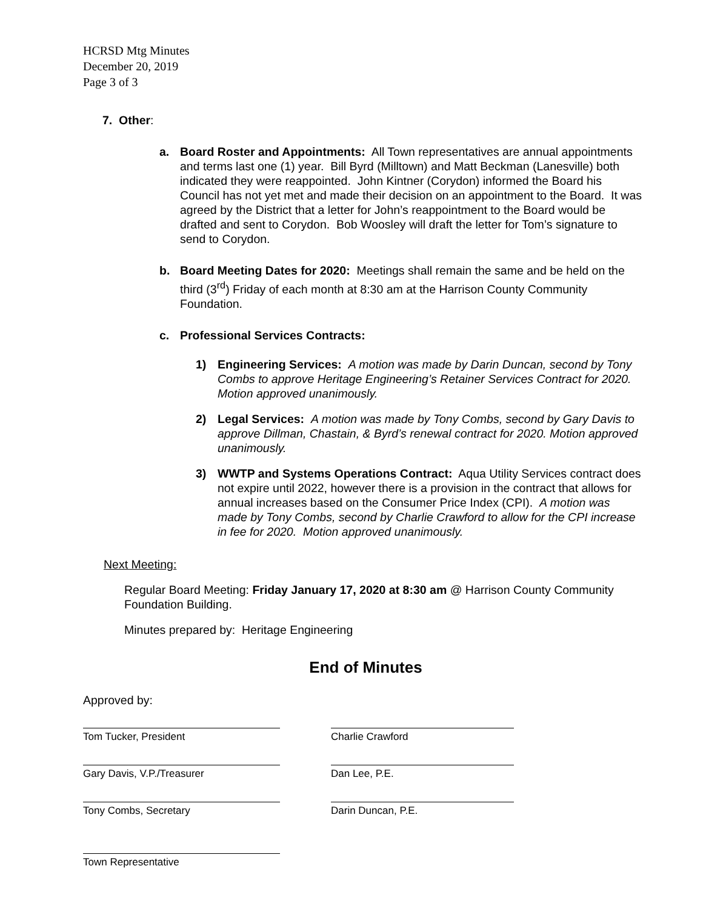HCRSD Mtg Minutes
December 20, 2019
Page 3 of 3
7. Other:
a. Board Roster and Appointments: All Town representatives are annual appointments and terms last one (1) year. Bill Byrd (Milltown) and Matt Beckman (Lanesville) both indicated they were reappointed. John Kintner (Corydon) informed the Board his Council has not yet met and made their decision on an appointment to the Board. It was agreed by the District that a letter for John’s reappointment to the Board would be drafted and sent to Corydon. Bob Woosley will draft the letter for Tom’s signature to send to Corydon.
b. Board Meeting Dates for 2020: Meetings shall remain the same and be held on the third (3<sup>rd</sup>) Friday of each month at 8:30 am at the Harrison County Community Foundation.
c. Professional Services Contracts:
1) Engineering Services: A motion was made by Darin Duncan, second by Tony Combs to approve Heritage Engineering’s Retainer Services Contract for 2020. Motion approved unanimously.
2) Legal Services: A motion was made by Tony Combs, second by Gary Davis to approve Dillman, Chastain, & Byrd’s renewal contract for 2020. Motion approved unanimously.
3) WWTP and Systems Operations Contract: Aqua Utility Services contract does not expire until 2022, however there is a provision in the contract that allows for annual increases based on the Consumer Price Index (CPI). A motion was made by Tony Combs, second by Charlie Crawford to allow for the CPI increase in fee for 2020. Motion approved unanimously.
Next Meeting:
Regular Board Meeting: Friday January 17, 2020 at 8:30 am @ Harrison County Community Foundation Building.
Minutes prepared by: Heritage Engineering
End of Minutes
Approved by:
Tom Tucker, President Charlie Crawford
Gary Davis, V.P./Treasurer Dan Lee, P.E.
Tony Combs, Secretary Darin Duncan, P.E.
Town Representative